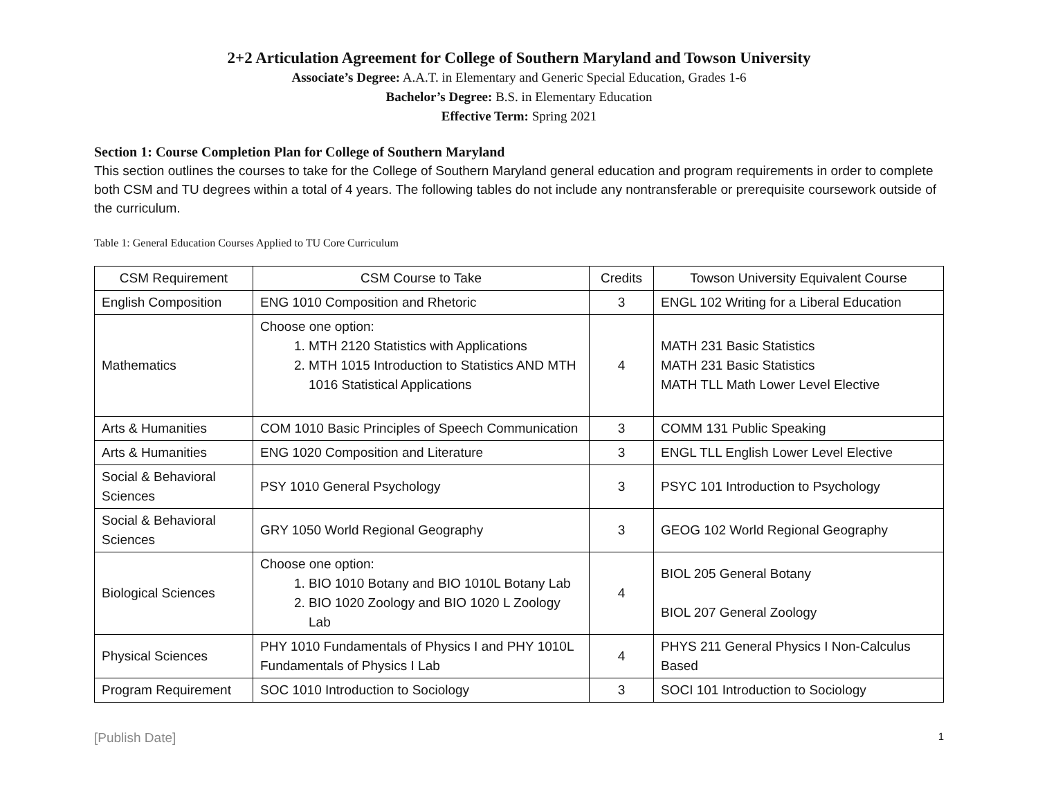2+2 Articulation Agreement for College of Southern Maryland and Towson University
Associate’s Degree: A.A.T. in Elementary and Generic Special Education, Grades 1-6
Bachelor’s Degree: B.S. in Elementary Education
Effective Term: Spring 2021
Section 1: Course Completion Plan for College of Southern Maryland
This section outlines the courses to take for the College of Southern Maryland general education and program requirements in order to complete both CSM and TU degrees within a total of 4 years. The following tables do not include any nontransferable or prerequisite coursework outside of the curriculum.
Table 1: General Education Courses Applied to TU Core Curriculum
| CSM Requirement | CSM Course to Take | Credits | Towson University Equivalent Course |
| --- | --- | --- | --- |
| English Composition | ENG 1010 Composition and Rhetoric | 3 | ENGL 102 Writing for a Liberal Education |
| Mathematics | Choose one option: 1. MTH 2120 Statistics with Applications 2. MTH 1015 Introduction to Statistics AND MTH 1016 Statistical Applications | 4 | MATH 231 Basic Statistics MATH 231 Basic Statistics MATH TLL Math Lower Level Elective |
| Arts & Humanities | COM 1010 Basic Principles of Speech Communication | 3 | COMM 131 Public Speaking |
| Arts & Humanities | ENG 1020 Composition and Literature | 3 | ENGL TLL English Lower Level Elective |
| Social & Behavioral Sciences | PSY 1010 General Psychology | 3 | PSYC 101 Introduction to Psychology |
| Social & Behavioral Sciences | GRY 1050 World Regional Geography | 3 | GEOG 102 World Regional Geography |
| Biological Sciences | Choose one option: 1. BIO 1010 Botany and BIO 1010L Botany Lab 2. BIO 1020 Zoology and BIO 1020 L Zoology Lab | 4 | BIOL 205 General Botany BIOL 207 General Zoology |
| Physical Sciences | PHY 1010 Fundamentals of Physics I and PHY 1010L Fundamentals of Physics I Lab | 4 | PHYS 211 General Physics I Non-Calculus Based |
| Program Requirement | SOC 1010 Introduction to Sociology | 3 | SOCI 101 Introduction to Sociology |
[Publish Date] 1